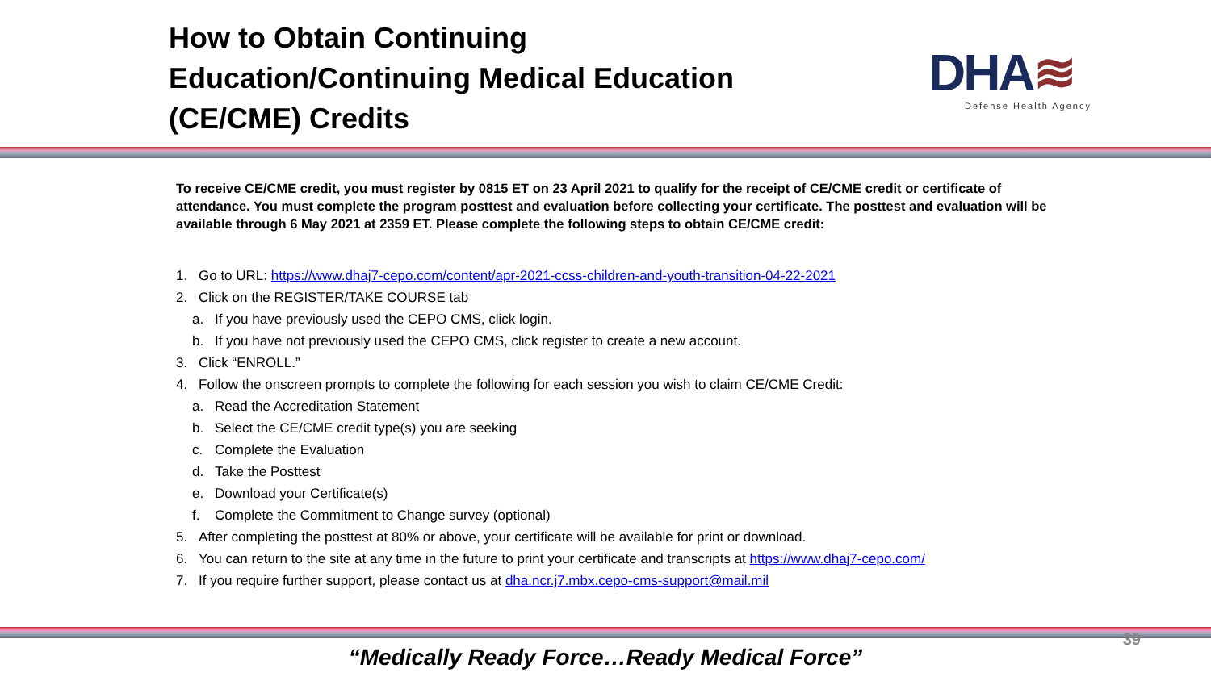How to Obtain Continuing Education/Continuing Medical Education (CE/CME) Credits
DHA≋
Defense Health Agency
To receive CE/CME credit, you must register by 0815 ET on 23 April 2021 to qualify for the receipt of CE/CME credit or certificate of attendance. You must complete the program posttest and evaluation before collecting your certificate. The posttest and evaluation will be available through 6 May 2021 at 2359 ET. Please complete the following steps to obtain CE/CME credit:
1. Go to URL: https://www.dhaj7-cepo.com/content/apr-2021-ccss-children-and-youth-transition-04-22-2021
2. Click on the REGISTER/TAKE COURSE tab
a. If you have previously used the CEPO CMS, click login.
b. If you have not previously used the CEPO CMS, click register to create a new account.
3. Click “ENROLL.”
4. Follow the onscreen prompts to complete the following for each session you wish to claim CE/CME Credit:
a. Read the Accreditation Statement
b. Select the CE/CME credit type(s) you are seeking
c. Complete the Evaluation
d. Take the Posttest
e. Download your Certificate(s)
f. Complete the Commitment to Change survey (optional)
5. After completing the posttest at 80% or above, your certificate will be available for print or download.
6. You can return to the site at any time in the future to print your certificate and transcripts at https://www.dhaj7-cepo.com/
7. If you require further support, please contact us at dha.ncr.j7.mbx.cepo-cms-support@mail.mil
“Medically Ready Force…Ready Medical Force”
39